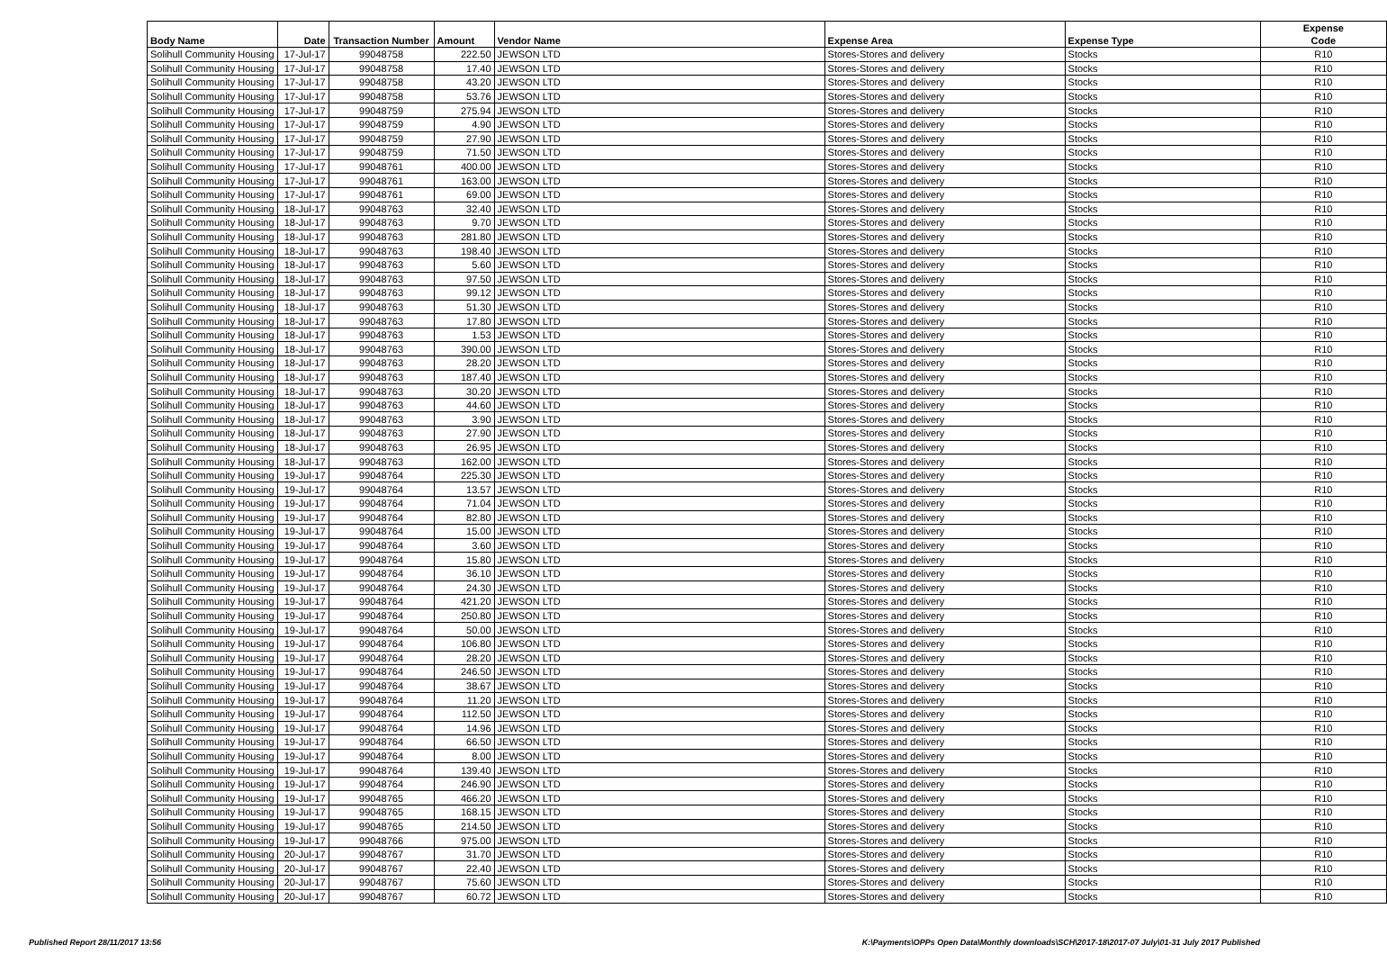| Body Name | Date | Transaction Number | Amount | Vendor Name | Expense Area | Expense Type | Expense Code |
| --- | --- | --- | --- | --- | --- | --- | --- |
| Solihull Community Housing | 17-Jul-17 | 99048758 | 222.50 | JEWSON LTD | Stores-Stores and delivery | Stocks | R10 |
| Solihull Community Housing | 17-Jul-17 | 99048758 | 17.40 | JEWSON LTD | Stores-Stores and delivery | Stocks | R10 |
| Solihull Community Housing | 17-Jul-17 | 99048758 | 43.20 | JEWSON LTD | Stores-Stores and delivery | Stocks | R10 |
| Solihull Community Housing | 17-Jul-17 | 99048758 | 53.76 | JEWSON LTD | Stores-Stores and delivery | Stocks | R10 |
| Solihull Community Housing | 17-Jul-17 | 99048759 | 275.94 | JEWSON LTD | Stores-Stores and delivery | Stocks | R10 |
| Solihull Community Housing | 17-Jul-17 | 99048759 | 4.90 | JEWSON LTD | Stores-Stores and delivery | Stocks | R10 |
| Solihull Community Housing | 17-Jul-17 | 99048759 | 27.90 | JEWSON LTD | Stores-Stores and delivery | Stocks | R10 |
| Solihull Community Housing | 17-Jul-17 | 99048759 | 71.50 | JEWSON LTD | Stores-Stores and delivery | Stocks | R10 |
| Solihull Community Housing | 17-Jul-17 | 99048761 | 400.00 | JEWSON LTD | Stores-Stores and delivery | Stocks | R10 |
| Solihull Community Housing | 17-Jul-17 | 99048761 | 163.00 | JEWSON LTD | Stores-Stores and delivery | Stocks | R10 |
| Solihull Community Housing | 17-Jul-17 | 99048761 | 69.00 | JEWSON LTD | Stores-Stores and delivery | Stocks | R10 |
| Solihull Community Housing | 18-Jul-17 | 99048763 | 32.40 | JEWSON LTD | Stores-Stores and delivery | Stocks | R10 |
| Solihull Community Housing | 18-Jul-17 | 99048763 | 9.70 | JEWSON LTD | Stores-Stores and delivery | Stocks | R10 |
| Solihull Community Housing | 18-Jul-17 | 99048763 | 281.80 | JEWSON LTD | Stores-Stores and delivery | Stocks | R10 |
| Solihull Community Housing | 18-Jul-17 | 99048763 | 198.40 | JEWSON LTD | Stores-Stores and delivery | Stocks | R10 |
| Solihull Community Housing | 18-Jul-17 | 99048763 | 5.60 | JEWSON LTD | Stores-Stores and delivery | Stocks | R10 |
| Solihull Community Housing | 18-Jul-17 | 99048763 | 97.50 | JEWSON LTD | Stores-Stores and delivery | Stocks | R10 |
| Solihull Community Housing | 18-Jul-17 | 99048763 | 99.12 | JEWSON LTD | Stores-Stores and delivery | Stocks | R10 |
| Solihull Community Housing | 18-Jul-17 | 99048763 | 51.30 | JEWSON LTD | Stores-Stores and delivery | Stocks | R10 |
| Solihull Community Housing | 18-Jul-17 | 99048763 | 17.80 | JEWSON LTD | Stores-Stores and delivery | Stocks | R10 |
| Solihull Community Housing | 18-Jul-17 | 99048763 | 1.53 | JEWSON LTD | Stores-Stores and delivery | Stocks | R10 |
| Solihull Community Housing | 18-Jul-17 | 99048763 | 390.00 | JEWSON LTD | Stores-Stores and delivery | Stocks | R10 |
| Solihull Community Housing | 18-Jul-17 | 99048763 | 28.20 | JEWSON LTD | Stores-Stores and delivery | Stocks | R10 |
| Solihull Community Housing | 18-Jul-17 | 99048763 | 187.40 | JEWSON LTD | Stores-Stores and delivery | Stocks | R10 |
| Solihull Community Housing | 18-Jul-17 | 99048763 | 30.20 | JEWSON LTD | Stores-Stores and delivery | Stocks | R10 |
| Solihull Community Housing | 18-Jul-17 | 99048763 | 44.60 | JEWSON LTD | Stores-Stores and delivery | Stocks | R10 |
| Solihull Community Housing | 18-Jul-17 | 99048763 | 3.90 | JEWSON LTD | Stores-Stores and delivery | Stocks | R10 |
| Solihull Community Housing | 18-Jul-17 | 99048763 | 27.90 | JEWSON LTD | Stores-Stores and delivery | Stocks | R10 |
| Solihull Community Housing | 18-Jul-17 | 99048763 | 26.95 | JEWSON LTD | Stores-Stores and delivery | Stocks | R10 |
| Solihull Community Housing | 18-Jul-17 | 99048763 | 162.00 | JEWSON LTD | Stores-Stores and delivery | Stocks | R10 |
| Solihull Community Housing | 19-Jul-17 | 99048764 | 225.30 | JEWSON LTD | Stores-Stores and delivery | Stocks | R10 |
| Solihull Community Housing | 19-Jul-17 | 99048764 | 13.57 | JEWSON LTD | Stores-Stores and delivery | Stocks | R10 |
| Solihull Community Housing | 19-Jul-17 | 99048764 | 71.04 | JEWSON LTD | Stores-Stores and delivery | Stocks | R10 |
| Solihull Community Housing | 19-Jul-17 | 99048764 | 82.80 | JEWSON LTD | Stores-Stores and delivery | Stocks | R10 |
| Solihull Community Housing | 19-Jul-17 | 99048764 | 15.00 | JEWSON LTD | Stores-Stores and delivery | Stocks | R10 |
| Solihull Community Housing | 19-Jul-17 | 99048764 | 3.60 | JEWSON LTD | Stores-Stores and delivery | Stocks | R10 |
| Solihull Community Housing | 19-Jul-17 | 99048764 | 15.80 | JEWSON LTD | Stores-Stores and delivery | Stocks | R10 |
| Solihull Community Housing | 19-Jul-17 | 99048764 | 36.10 | JEWSON LTD | Stores-Stores and delivery | Stocks | R10 |
| Solihull Community Housing | 19-Jul-17 | 99048764 | 24.30 | JEWSON LTD | Stores-Stores and delivery | Stocks | R10 |
| Solihull Community Housing | 19-Jul-17 | 99048764 | 421.20 | JEWSON LTD | Stores-Stores and delivery | Stocks | R10 |
| Solihull Community Housing | 19-Jul-17 | 99048764 | 250.80 | JEWSON LTD | Stores-Stores and delivery | Stocks | R10 |
| Solihull Community Housing | 19-Jul-17 | 99048764 | 50.00 | JEWSON LTD | Stores-Stores and delivery | Stocks | R10 |
| Solihull Community Housing | 19-Jul-17 | 99048764 | 106.80 | JEWSON LTD | Stores-Stores and delivery | Stocks | R10 |
| Solihull Community Housing | 19-Jul-17 | 99048764 | 28.20 | JEWSON LTD | Stores-Stores and delivery | Stocks | R10 |
| Solihull Community Housing | 19-Jul-17 | 99048764 | 246.50 | JEWSON LTD | Stores-Stores and delivery | Stocks | R10 |
| Solihull Community Housing | 19-Jul-17 | 99048764 | 38.67 | JEWSON LTD | Stores-Stores and delivery | Stocks | R10 |
| Solihull Community Housing | 19-Jul-17 | 99048764 | 11.20 | JEWSON LTD | Stores-Stores and delivery | Stocks | R10 |
| Solihull Community Housing | 19-Jul-17 | 99048764 | 112.50 | JEWSON LTD | Stores-Stores and delivery | Stocks | R10 |
| Solihull Community Housing | 19-Jul-17 | 99048764 | 14.96 | JEWSON LTD | Stores-Stores and delivery | Stocks | R10 |
| Solihull Community Housing | 19-Jul-17 | 99048764 | 66.50 | JEWSON LTD | Stores-Stores and delivery | Stocks | R10 |
| Solihull Community Housing | 19-Jul-17 | 99048764 | 8.00 | JEWSON LTD | Stores-Stores and delivery | Stocks | R10 |
| Solihull Community Housing | 19-Jul-17 | 99048764 | 139.40 | JEWSON LTD | Stores-Stores and delivery | Stocks | R10 |
| Solihull Community Housing | 19-Jul-17 | 99048764 | 246.90 | JEWSON LTD | Stores-Stores and delivery | Stocks | R10 |
| Solihull Community Housing | 19-Jul-17 | 99048765 | 466.20 | JEWSON LTD | Stores-Stores and delivery | Stocks | R10 |
| Solihull Community Housing | 19-Jul-17 | 99048765 | 168.15 | JEWSON LTD | Stores-Stores and delivery | Stocks | R10 |
| Solihull Community Housing | 19-Jul-17 | 99048765 | 214.50 | JEWSON LTD | Stores-Stores and delivery | Stocks | R10 |
| Solihull Community Housing | 19-Jul-17 | 99048766 | 975.00 | JEWSON LTD | Stores-Stores and delivery | Stocks | R10 |
| Solihull Community Housing | 20-Jul-17 | 99048767 | 31.70 | JEWSON LTD | Stores-Stores and delivery | Stocks | R10 |
| Solihull Community Housing | 20-Jul-17 | 99048767 | 22.40 | JEWSON LTD | Stores-Stores and delivery | Stocks | R10 |
| Solihull Community Housing | 20-Jul-17 | 99048767 | 75.60 | JEWSON LTD | Stores-Stores and delivery | Stocks | R10 |
| Solihull Community Housing | 20-Jul-17 | 99048767 | 60.72 | JEWSON LTD | Stores-Stores and delivery | Stocks | R10 |
Published Report 28/11/2017 13:56 K:\Payments\OPPs Open Data\Monthly downloads\SCH\2017-18\2017-07 July\01-31 July 2017 Published